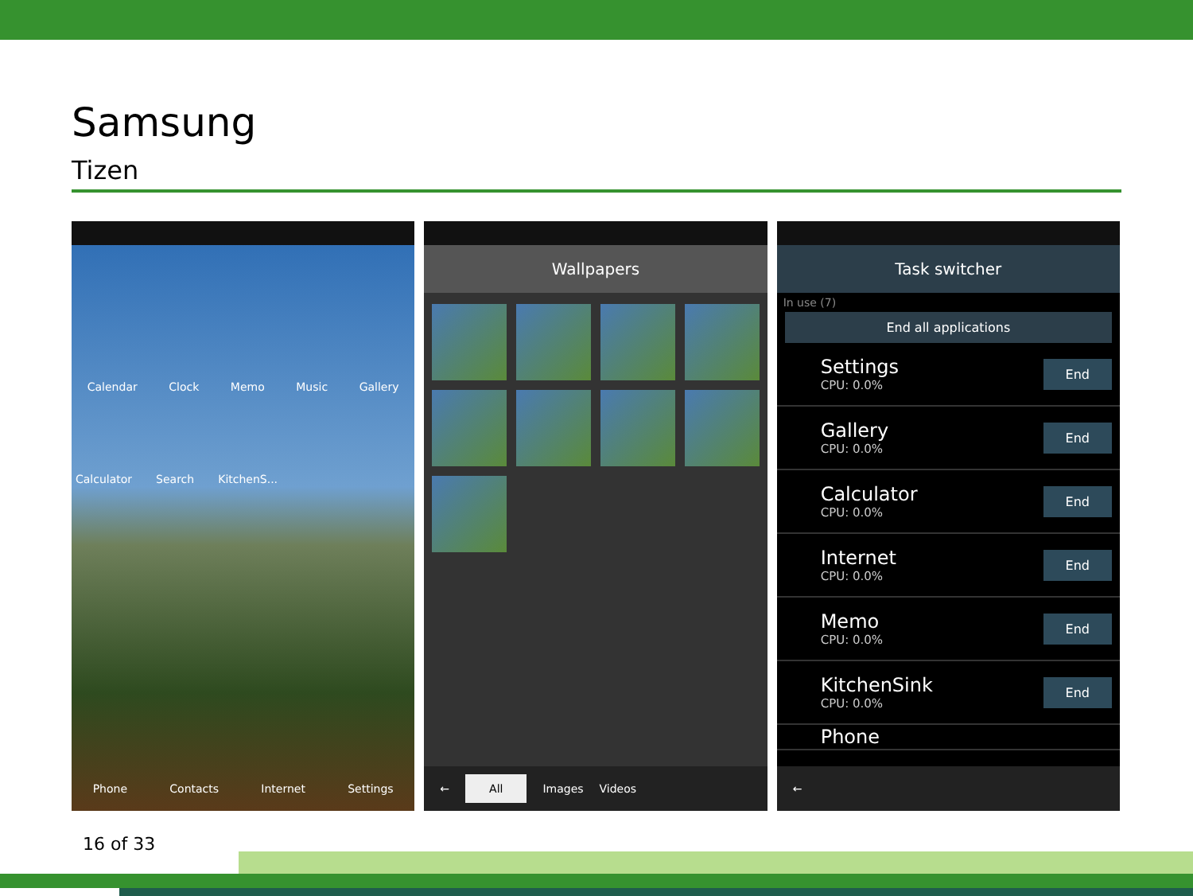Samsung
Tizen
Calendar Clock Memo Music Gallery
Calculator Search KitchenS...
Phone Contacts Internet Settings
Wallpapers
← All Images Videos
Task switcher
In use (7)
End all applications
Settings
CPU: 0.0%
End
Gallery
CPU: 0.0%
End
Calculator
CPU: 0.0%
End
Internet
CPU: 0.0%
End
Memo
CPU: 0.0%
End
KitchenSink
CPU: 0.0%
End
Phone
←
16 of 33